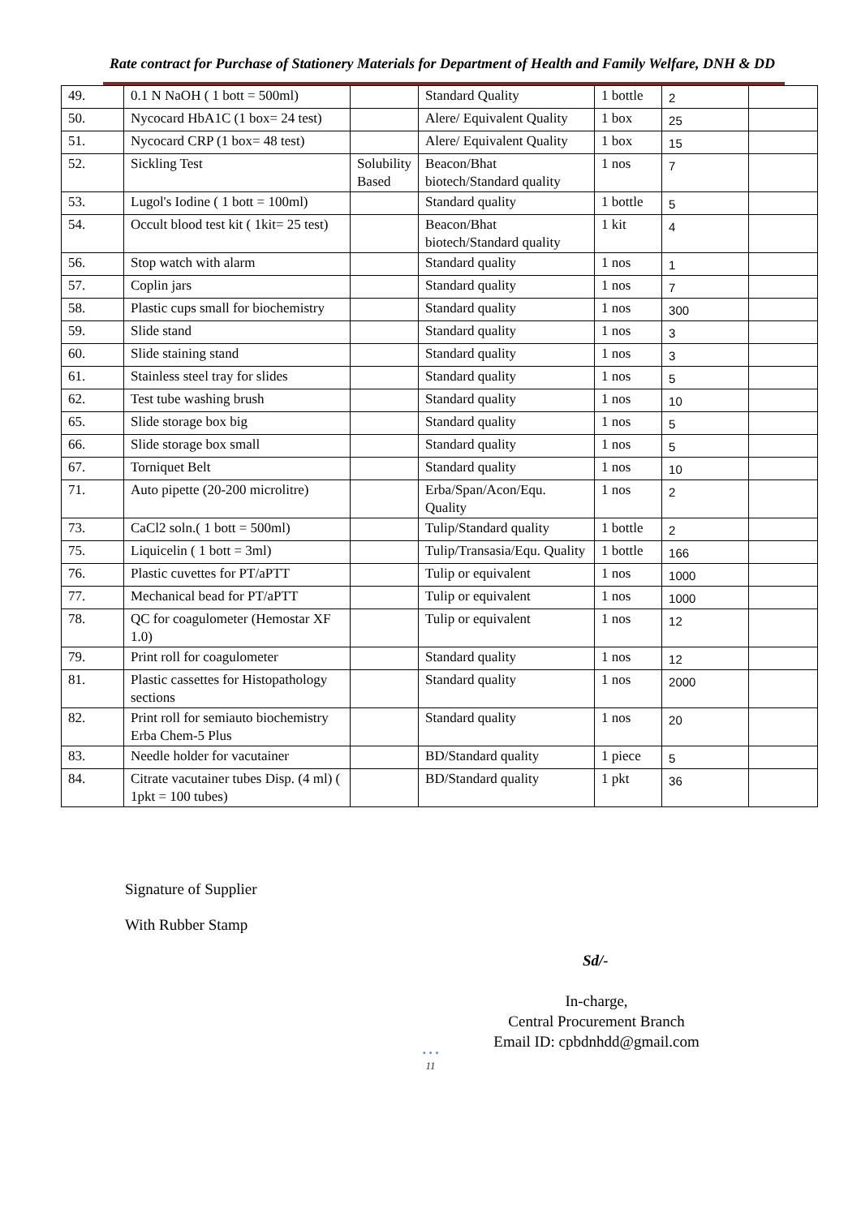Rate contract for Purchase of Stationery Materials for Department of Health and Family Welfare, DNH & DD
| 49. | 0.1 N NaOH ( 1 bott = 500ml) | | Standard Quality | 1 bottle | 2 | |
| 50. | Nycocard HbA1C (1 box= 24 test) | | Alere/ Equivalent Quality | 1 box | 25 | |
| 51. | Nycocard CRP (1 box= 48 test) | | Alere/ Equivalent Quality | 1 box | 15 | |
| 52. | Sickling Test | Solubility Based | Beacon/Bhat biotech/Standard quality | 1 nos | 7 | |
| 53. | Lugol's Iodine ( 1 bott = 100ml) | | Standard quality | 1 bottle | 5 | |
| 54. | Occult blood test kit ( 1kit= 25 test) | | Beacon/Bhat biotech/Standard quality | 1 kit | 4 | |
| 56. | Stop watch with alarm | | Standard quality | 1 nos | 1 | |
| 57. | Coplin jars | | Standard quality | 1 nos | 7 | |
| 58. | Plastic cups small for biochemistry | | Standard quality | 1 nos | 300 | |
| 59. | Slide stand | | Standard quality | 1 nos | 3 | |
| 60. | Slide staining stand | | Standard quality | 1 nos | 3 | |
| 61. | Stainless steel tray for slides | | Standard quality | 1 nos | 5 | |
| 62. | Test tube washing brush | | Standard quality | 1 nos | 10 | |
| 65. | Slide storage box big | | Standard quality | 1 nos | 5 | |
| 66. | Slide storage box small | | Standard quality | 1 nos | 5 | |
| 67. | Torniquet Belt | | Standard quality | 1 nos | 10 | |
| 71. | Auto pipette (20-200 microlitre) | | Erba/Span/Acon/Equ. Quality | 1 nos | 2 | |
| 73. | CaCl2 soln.( 1 bott = 500ml) | | Tulip/Standard quality | 1 bottle | 2 | |
| 75. | Liquicelin ( 1 bott = 3ml) | | Tulip/Transasia/Equ. Quality | 1 bottle | 166 | |
| 76. | Plastic cuvettes for PT/aPTT | | Tulip or equivalent | 1 nos | 1000 | |
| 77. | Mechanical bead for PT/aPTT | | Tulip or equivalent | 1 nos | 1000 | |
| 78. | QC for coagulometer (Hemostar XF 1.0) | | Tulip or equivalent | 1 nos | 12 | |
| 79. | Print roll for coagulometer | | Standard quality | 1 nos | 12 | |
| 81. | Plastic cassettes for Histopathology sections | | Standard quality | 1 nos | 2000 | |
| 82. | Print roll for semiauto biochemistry Erba Chem-5 Plus | | Standard quality | 1 nos | 20 | |
| 83. | Needle holder for vacutainer | | BD/Standard quality | 1 piece | 5 | |
| 84. | Citrate vacutainer tubes Disp. (4 ml) ( 1pkt = 100 tubes) | | BD/Standard quality | 1 pkt | 36 | |
Signature of Supplier
With Rubber Stamp
Sd/-
In-charge,
Central Procurement Branch
Email ID: cpbdnhdd@gmail.com
• • •
11